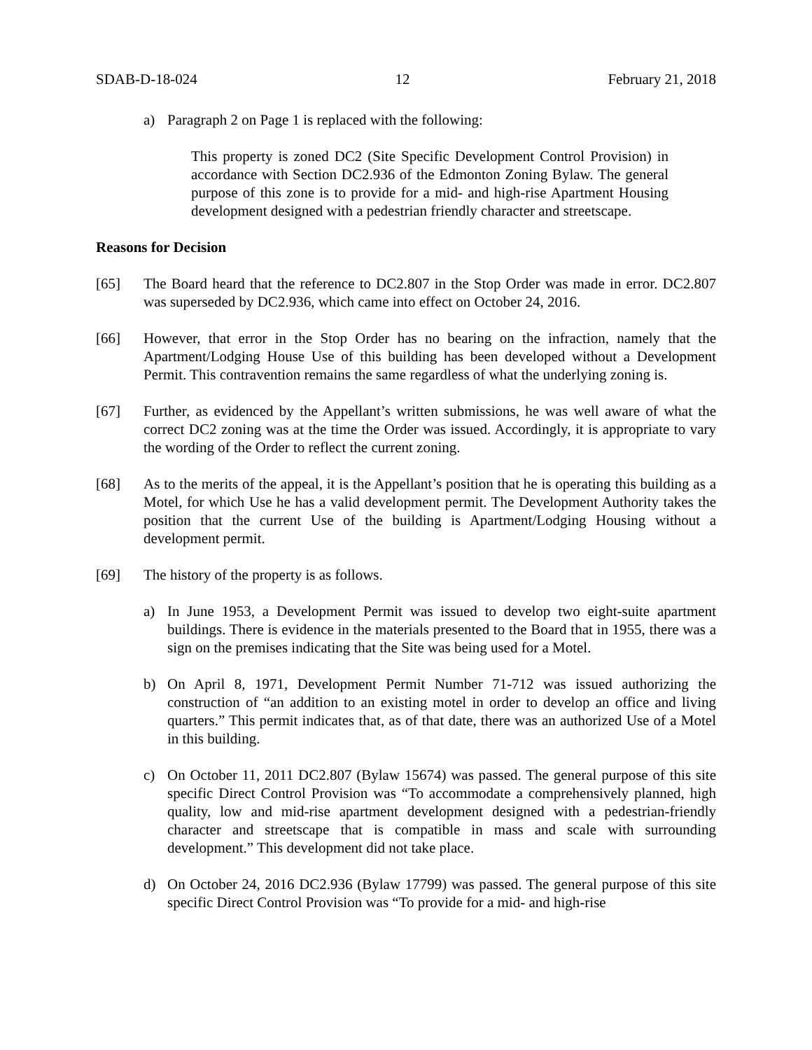SDAB-D-18-024 12 February 21, 2018
a) Paragraph 2 on Page 1 is replaced with the following:
This property is zoned DC2 (Site Specific Development Control Provision) in accordance with Section DC2.936 of the Edmonton Zoning Bylaw. The general purpose of this zone is to provide for a mid- and high-rise Apartment Housing development designed with a pedestrian friendly character and streetscape.
Reasons for Decision
[65] The Board heard that the reference to DC2.807 in the Stop Order was made in error. DC2.807 was superseded by DC2.936, which came into effect on October 24, 2016.
[66] However, that error in the Stop Order has no bearing on the infraction, namely that the Apartment/Lodging House Use of this building has been developed without a Development Permit. This contravention remains the same regardless of what the underlying zoning is.
[67] Further, as evidenced by the Appellant’s written submissions, he was well aware of what the correct DC2 zoning was at the time the Order was issued. Accordingly, it is appropriate to vary the wording of the Order to reflect the current zoning.
[68] As to the merits of the appeal, it is the Appellant’s position that he is operating this building as a Motel, for which Use he has a valid development permit. The Development Authority takes the position that the current Use of the building is Apartment/Lodging Housing without a development permit.
[69] The history of the property is as follows.
a) In June 1953, a Development Permit was issued to develop two eight-suite apartment buildings. There is evidence in the materials presented to the Board that in 1955, there was a sign on the premises indicating that the Site was being used for a Motel.
b) On April 8, 1971, Development Permit Number 71-712 was issued authorizing the construction of “an addition to an existing motel in order to develop an office and living quarters.” This permit indicates that, as of that date, there was an authorized Use of a Motel in this building.
c) On October 11, 2011 DC2.807 (Bylaw 15674) was passed. The general purpose of this site specific Direct Control Provision was “To accommodate a comprehensively planned, high quality, low and mid-rise apartment development designed with a pedestrian-friendly character and streetscape that is compatible in mass and scale with surrounding development.” This development did not take place.
d) On October 24, 2016 DC2.936 (Bylaw 17799) was passed. The general purpose of this site specific Direct Control Provision was “To provide for a mid- and high-rise